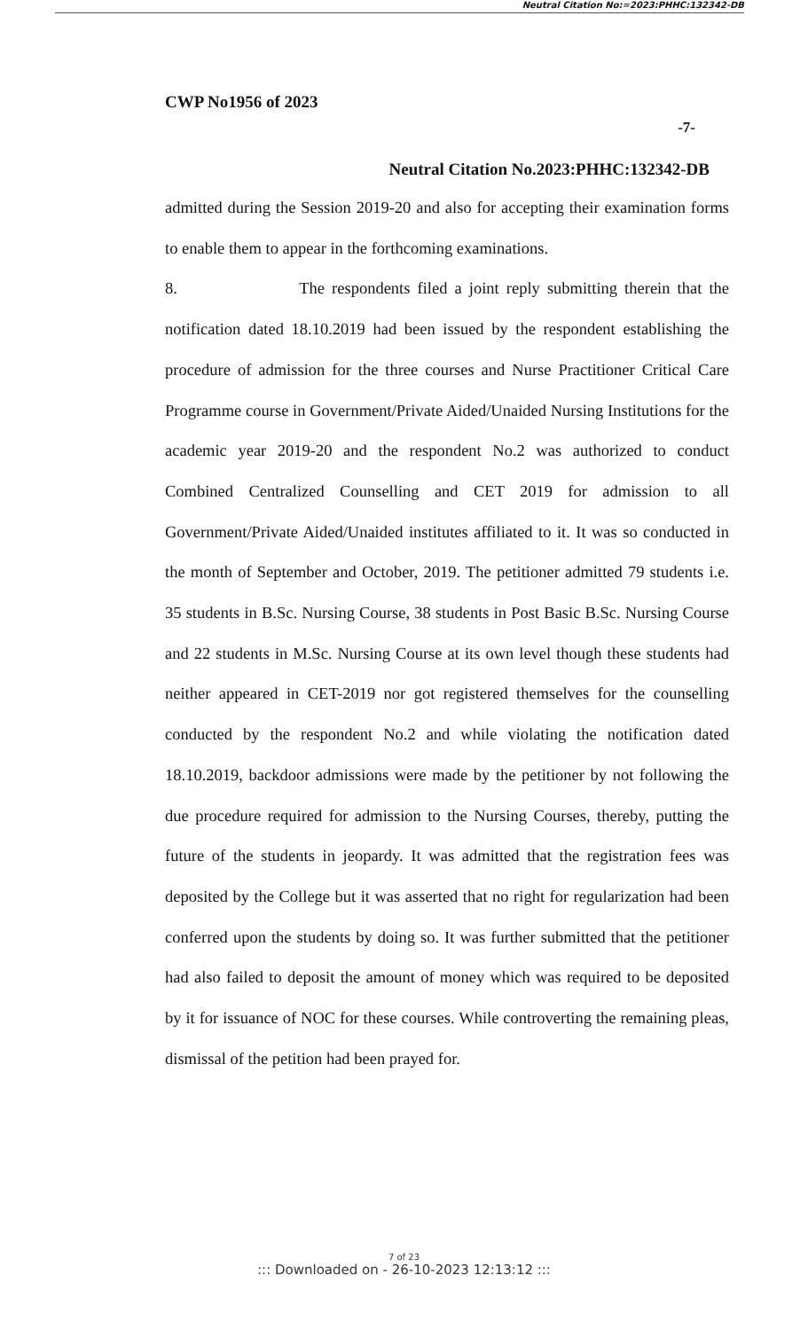Neutral Citation No:=2023:PHHC:132342-DB
CWP No1956 of 2023
-7-
Neutral Citation No.2023:PHHC:132342-DB
admitted during the Session 2019-20 and also for accepting their examination forms to enable them to appear in the forthcoming examinations.
8. The respondents filed a joint reply submitting therein that the notification dated 18.10.2019 had been issued by the respondent establishing the procedure of admission for the three courses and Nurse Practitioner Critical Care Programme course in Government/Private Aided/Unaided Nursing Institutions for the academic year 2019-20 and the respondent No.2 was authorized to conduct Combined Centralized Counselling and CET 2019 for admission to all Government/Private Aided/Unaided institutes affiliated to it. It was so conducted in the month of September and October, 2019. The petitioner admitted 79 students i.e. 35 students in B.Sc. Nursing Course, 38 students in Post Basic B.Sc. Nursing Course and 22 students in M.Sc. Nursing Course at its own level though these students had neither appeared in CET-2019 nor got registered themselves for the counselling conducted by the respondent No.2 and while violating the notification dated 18.10.2019, backdoor admissions were made by the petitioner by not following the due procedure required for admission to the Nursing Courses, thereby, putting the future of the students in jeopardy. It was admitted that the registration fees was deposited by the College but it was asserted that no right for regularization had been conferred upon the students by doing so. It was further submitted that the petitioner had also failed to deposit the amount of money which was required to be deposited by it for issuance of NOC for these courses. While controverting the remaining pleas, dismissal of the petition had been prayed for.
7 of 23
::: Downloaded on - 26-10-2023 12:13:12 :::